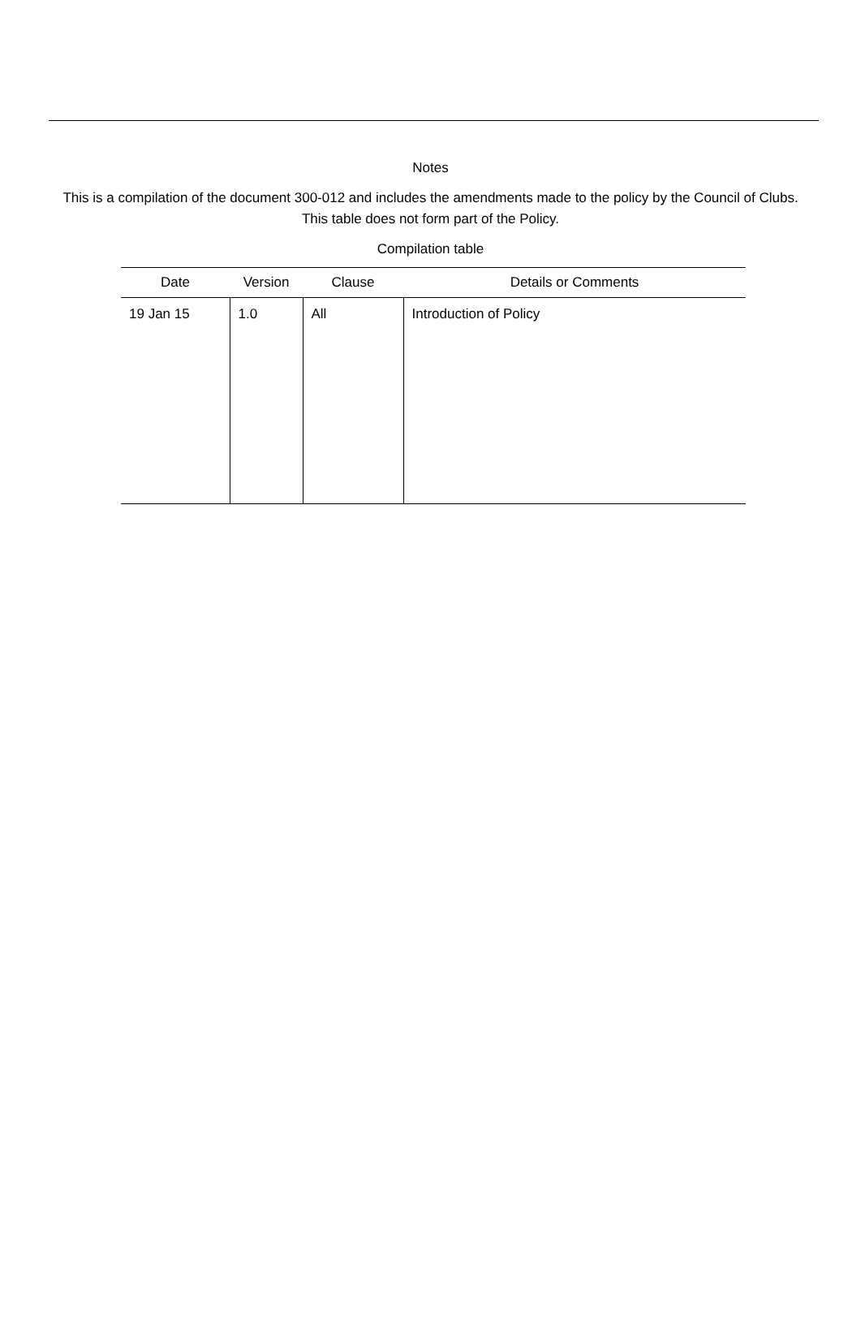Notes
This is a compilation of the document 300-012 and includes the amendments made to the policy by the Council of Clubs. This table does not form part of the Policy.
Compilation table
| Date | Version | Clause | Details or Comments |
| --- | --- | --- | --- |
| 19 Jan 15 | 1.0 | All | Introduction of Policy |